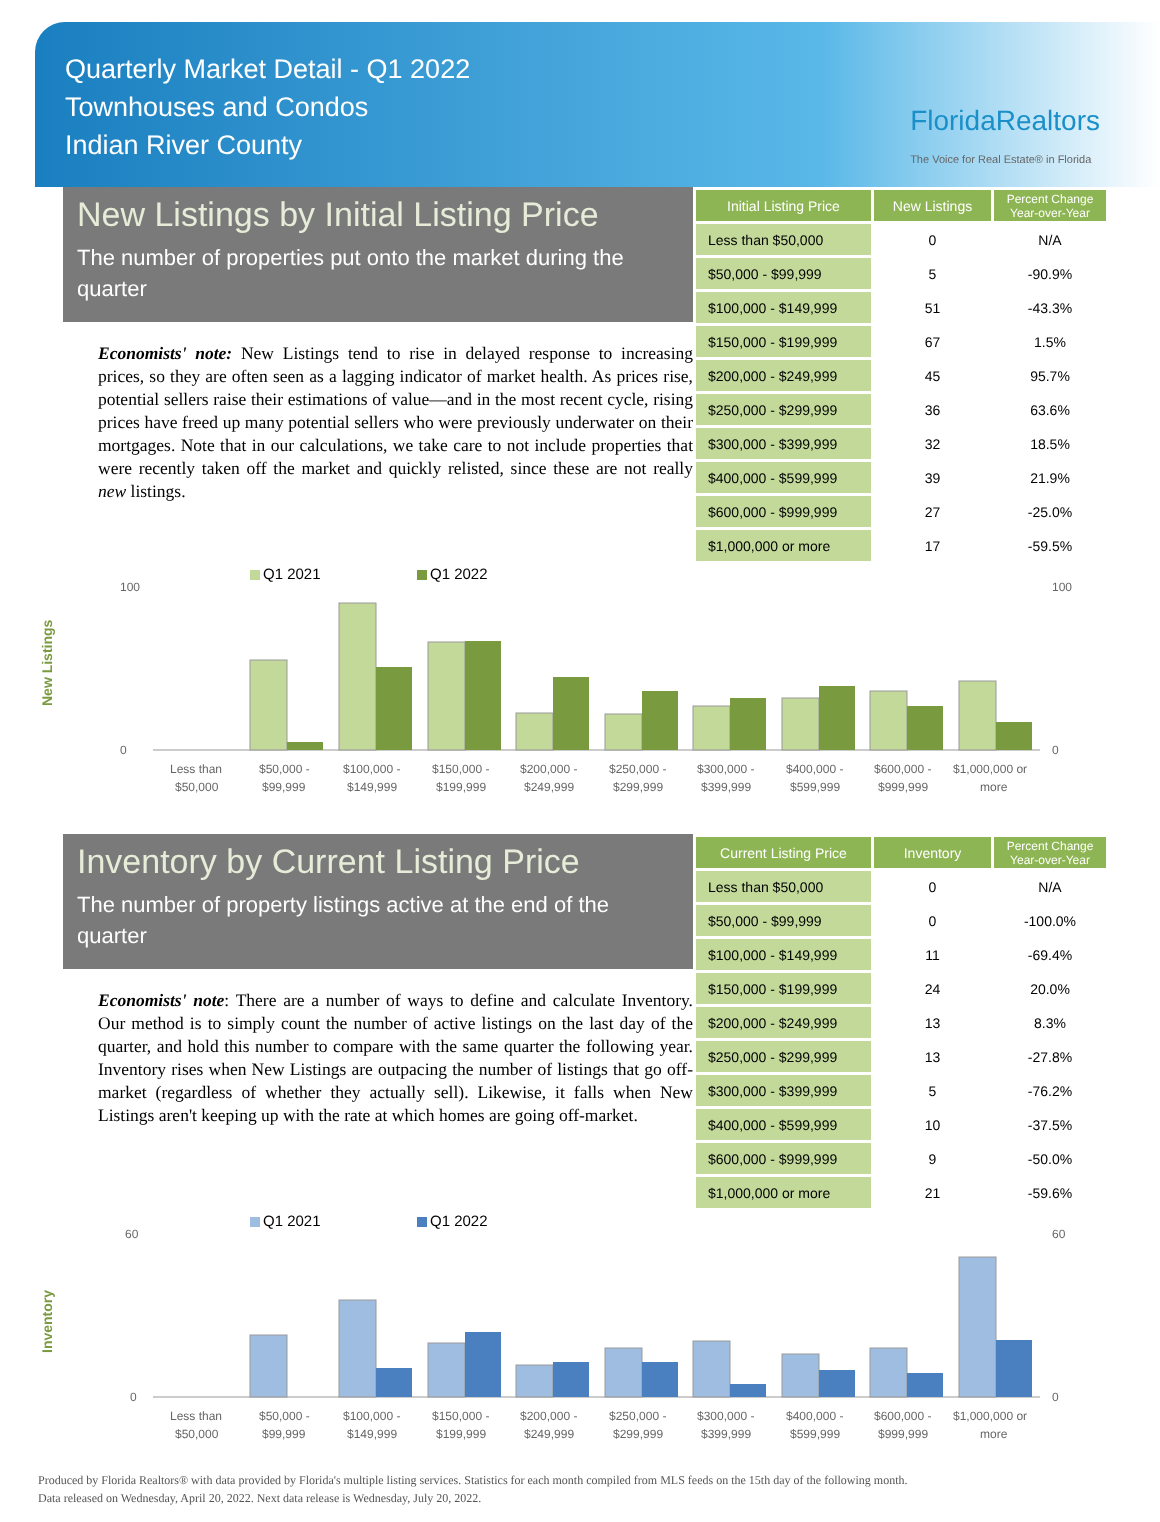Quarterly Market Detail - Q1 2022
Townhouses and Condos
Indian River County
FloridaRealtors
The Voice for Real Estate® in Florida
New Listings by Initial Listing Price
The number of properties put onto the market during the quarter
Economists' note: New Listings tend to rise in delayed response to increasing prices, so they are often seen as a lagging indicator of market health. As prices rise, potential sellers raise their estimations of value—and in the most recent cycle, rising prices have freed up many potential sellers who were previously underwater on their mortgages. Note that in our calculations, we take care to not include properties that were recently taken off the market and quickly relisted, since these are not really new listings.
| Initial Listing Price | New Listings | Percent Change Year-over-Year |
| --- | --- | --- |
| Less than $50,000 | 0 | N/A |
| $50,000 - $99,999 | 5 | -90.9% |
| $100,000 - $149,999 | 51 | -43.3% |
| $150,000 - $199,999 | 67 | 1.5% |
| $200,000 - $249,999 | 45 | 95.7% |
| $250,000 - $299,999 | 36 | 63.6% |
| $300,000 - $399,999 | 32 | 18.5% |
| $400,000 - $599,999 | 39 | 21.9% |
| $600,000 - $999,999 | 27 | -25.0% |
| $1,000,000 or more | 17 | -59.5% |
New Listings
Q1 2021
Q1 2022
100
100
0
0
Less than
$50,000
$50,000 -
$99,999
$100,000 -
$149,999
$150,000 -
$199,999
$200,000 -
$249,999
$250,000 -
$299,999
$300,000 -
$399,999
$400,000 -
$599,999
$600,000 -
$999,999
$1,000,000 or
more
Inventory by Current Listing Price
The number of property listings active at the end of the quarter
Economists' note: There are a number of ways to define and calculate Inventory. Our method is to simply count the number of active listings on the last day of the quarter, and hold this number to compare with the same quarter the following year. Inventory rises when New Listings are outpacing the number of listings that go off-market (regardless of whether they actually sell). Likewise, it falls when New Listings aren't keeping up with the rate at which homes are going off-market.
| Current Listing Price | Inventory | Percent Change Year-over-Year |
| --- | --- | --- |
| Less than $50,000 | 0 | N/A |
| $50,000 - $99,999 | 0 | -100.0% |
| $100,000 - $149,999 | 11 | -69.4% |
| $150,000 - $199,999 | 24 | 20.0% |
| $200,000 - $249,999 | 13 | 8.3% |
| $250,000 - $299,999 | 13 | -27.8% |
| $300,000 - $399,999 | 5 | -76.2% |
| $400,000 - $599,999 | 10 | -37.5% |
| $600,000 - $999,999 | 9 | -50.0% |
| $1,000,000 or more | 21 | -59.6% |
Inventory
Q1 2021
Q1 2022
60
60
0
0
Less than
$50,000
$50,000 -
$99,999
$100,000 -
$149,999
$150,000 -
$199,999
$200,000 -
$249,999
$250,000 -
$299,999
$300,000 -
$399,999
$400,000 -
$599,999
$600,000 -
$999,999
$1,000,000 or
more
Produced by Florida Realtors® with data provided by Florida's multiple listing services. Statistics for each month compiled from MLS feeds on the 15th day of the following month.
Data released on Wednesday, April 20, 2022. Next data release is Wednesday, July 20, 2022.